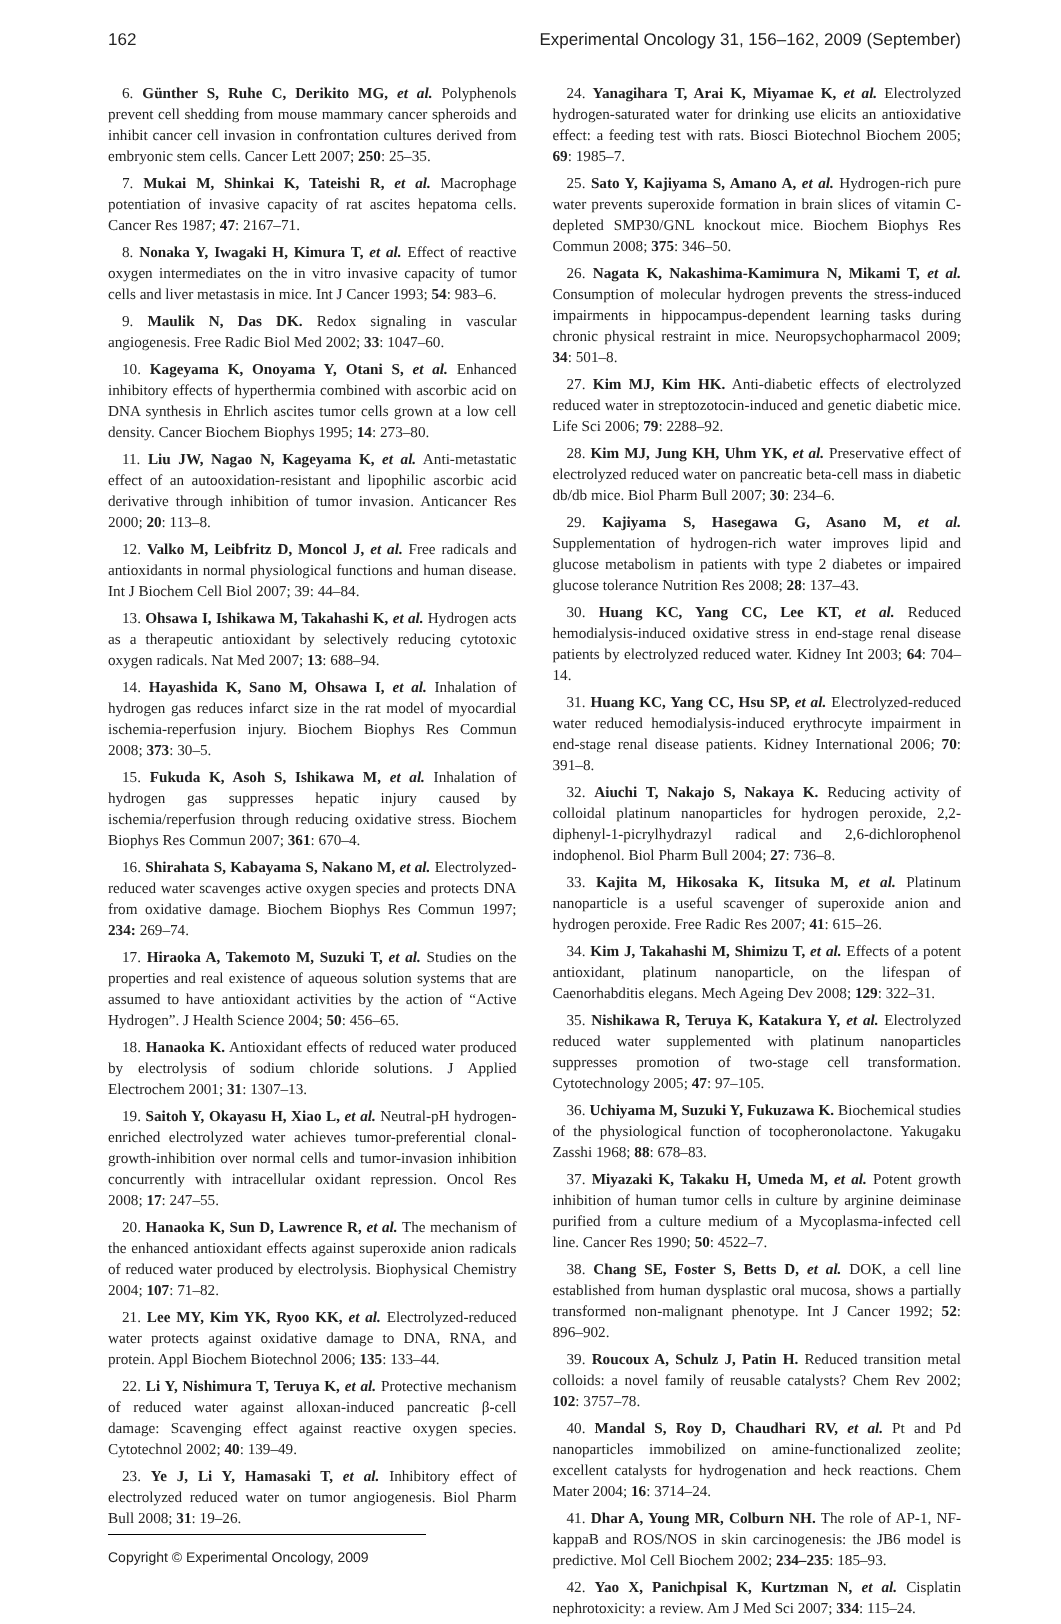162 Experimental Oncology 31, 156–162, 2009 (September)
6. Günther S, Ruhe C, Derikito MG, et al. Polyphenols prevent cell shedding from mouse mammary cancer spheroids and inhibit cancer cell invasion in confrontation cultures derived from embryonic stem cells. Cancer Lett 2007; 250: 25–35.
7. Mukai M, Shinkai K, Tateishi R, et al. Macrophage potentiation of invasive capacity of rat ascites hepatoma cells. Cancer Res 1987; 47: 2167–71.
8. Nonaka Y, Iwagaki H, Kimura T, et al. Effect of reactive oxygen intermediates on the in vitro invasive capacity of tumor cells and liver metastasis in mice. Int J Cancer 1993; 54: 983–6.
9. Maulik N, Das DK. Redox signaling in vascular angiogenesis. Free Radic Biol Med 2002; 33: 1047–60.
10. Kageyama K, Onoyama Y, Otani S, et al. Enhanced inhibitory effects of hyperthermia combined with ascorbic acid on DNA synthesis in Ehrlich ascites tumor cells grown at a low cell density. Cancer Biochem Biophys 1995; 14: 273–80.
11. Liu JW, Nagao N, Kageyama K, et al. Anti-metastatic effect of an autooxidation-resistant and lipophilic ascorbic acid derivative through inhibition of tumor invasion. Anticancer Res 2000; 20: 113–8.
12. Valko M, Leibfritz D, Moncol J, et al. Free radicals and antioxidants in normal physiological functions and human disease. Int J Biochem Cell Biol 2007; 39: 44–84.
13. Ohsawa I, Ishikawa M, Takahashi K, et al. Hydrogen acts as a therapeutic antioxidant by selectively reducing cytotoxic oxygen radicals. Nat Med 2007; 13: 688–94.
14. Hayashida K, Sano M, Ohsawa I, et al. Inhalation of hydrogen gas reduces infarct size in the rat model of myocardial ischemia-reperfusion injury. Biochem Biophys Res Commun 2008; 373: 30–5.
15. Fukuda K, Asoh S, Ishikawa M, et al. Inhalation of hydrogen gas suppresses hepatic injury caused by ischemia/reperfusion through reducing oxidative stress. Biochem Biophys Res Commun 2007; 361: 670–4.
16. Shirahata S, Kabayama S, Nakano M, et al. Electrolyzed-reduced water scavenges active oxygen species and protects DNA from oxidative damage. Biochem Biophys Res Commun 1997; 234: 269–74.
17. Hiraoka A, Takemoto M, Suzuki T, et al. Studies on the properties and real existence of aqueous solution systems that are assumed to have antioxidant activities by the action of “Active Hydrogen”. J Health Science 2004; 50: 456–65.
18. Hanaoka K. Antioxidant effects of reduced water produced by electrolysis of sodium chloride solutions. J Applied Electrochem 2001; 31: 1307–13.
19. Saitoh Y, Okayasu H, Xiao L, et al. Neutral-pH hydrogen-enriched electrolyzed water achieves tumor-preferential clonal-growth-inhibition over normal cells and tumor-invasion inhibition concurrently with intracellular oxidant repression. Oncol Res 2008; 17: 247–55.
20. Hanaoka K, Sun D, Lawrence R, et al. The mechanism of the enhanced antioxidant effects against superoxide anion radicals of reduced water produced by electrolysis. Biophysical Chemistry 2004; 107: 71–82.
21. Lee MY, Kim YK, Ryoo KK, et al. Electrolyzed-reduced water protects against oxidative damage to DNA, RNA, and protein. Appl Biochem Biotechnol 2006; 135: 133–44.
22. Li Y, Nishimura T, Teruya K, et al. Protective mechanism of reduced water against alloxan-induced pancreatic β-cell damage: Scavenging effect against reactive oxygen species. Cytotechnol 2002; 40: 139–49.
23. Ye J, Li Y, Hamasaki T, et al. Inhibitory effect of electrolyzed reduced water on tumor angiogenesis. Biol Pharm Bull 2008; 31: 19–26.
Copyright © Experimental Oncology, 2009
24. Yanagihara T, Arai K, Miyamae K, et al. Electrolyzed hydrogen-saturated water for drinking use elicits an antioxidative effect: a feeding test with rats. Biosci Biotechnol Biochem 2005; 69: 1985–7.
25. Sato Y, Kajiyama S, Amano A, et al. Hydrogen-rich pure water prevents superoxide formation in brain slices of vitamin C-depleted SMP30/GNL knockout mice. Biochem Biophys Res Commun 2008; 375: 346–50.
26. Nagata K, Nakashima-Kamimura N, Mikami T, et al. Consumption of molecular hydrogen prevents the stress-induced impairments in hippocampus-dependent learning tasks during chronic physical restraint in mice. Neuropsychopharmacol 2009; 34: 501–8.
27. Kim MJ, Kim HK. Anti-diabetic effects of electrolyzed reduced water in streptozotocin-induced and genetic diabetic mice. Life Sci 2006; 79: 2288–92.
28. Kim MJ, Jung KH, Uhm YK, et al. Preservative effect of electrolyzed reduced water on pancreatic beta-cell mass in diabetic db/db mice. Biol Pharm Bull 2007; 30: 234–6.
29. Kajiyama S, Hasegawa G, Asano M, et al. Supplementation of hydrogen-rich water improves lipid and glucose metabolism in patients with type 2 diabetes or impaired glucose tolerance Nutrition Res 2008; 28: 137–43.
30. Huang KC, Yang CC, Lee KT, et al. Reduced hemodialysis-induced oxidative stress in end-stage renal disease patients by electrolyzed reduced water. Kidney Int 2003; 64: 704–14.
31. Huang KC, Yang CC, Hsu SP, et al. Electrolyzed-reduced water reduced hemodialysis-induced erythrocyte impairment in end-stage renal disease patients. Kidney International 2006; 70: 391–8.
32. Aiuchi T, Nakajo S, Nakaya K. Reducing activity of colloidal platinum nanoparticles for hydrogen peroxide, 2,2-diphenyl-1-picrylhydrazyl radical and 2,6-dichlorophenol indophenol. Biol Pharm Bull 2004; 27: 736–8.
33. Kajita M, Hikosaka K, Iitsuka M, et al. Platinum nanoparticle is a useful scavenger of superoxide anion and hydrogen peroxide. Free Radic Res 2007; 41: 615–26.
34. Kim J, Takahashi M, Shimizu T, et al. Effects of a potent antioxidant, platinum nanoparticle, on the lifespan of Caenorhabditis elegans. Mech Ageing Dev 2008; 129: 322–31.
35. Nishikawa R, Teruya K, Katakura Y, et al. Electrolyzed reduced water supplemented with platinum nanoparticles suppresses promotion of two-stage cell transformation. Cytotechnology 2005; 47: 97–105.
36. Uchiyama M, Suzuki Y, Fukuzawa K. Biochemical studies of the physiological function of tocopheronolactone. Yakugaku Zasshi 1968; 88: 678–83.
37. Miyazaki K, Takaku H, Umeda M, et al. Potent growth inhibition of human tumor cells in culture by arginine deiminase purified from a culture medium of a Mycoplasma-infected cell line. Cancer Res 1990; 50: 4522–7.
38. Chang SE, Foster S, Betts D, et al. DOK, a cell line established from human dysplastic oral mucosa, shows a partially transformed non-malignant phenotype. Int J Cancer 1992; 52: 896–902.
39. Roucoux A, Schulz J, Patin H. Reduced transition metal colloids: a novel family of reusable catalysts? Chem Rev 2002; 102: 3757–78.
40. Mandal S, Roy D, Chaudhari RV, et al. Pt and Pd nanoparticles immobilized on amine-functionalized zeolite; excellent catalysts for hydrogenation and heck reactions. Chem Mater 2004; 16: 3714–24.
41. Dhar A, Young MR, Colburn NH. The role of AP-1, NF-kappaB and ROS/NOS in skin carcinogenesis: the JB6 model is predictive. Mol Cell Biochem 2002; 234–235: 185–93.
42. Yao X, Panichpisal K, Kurtzman N, et al. Cisplatin nephrotoxicity: a review. Am J Med Sci 2007; 334: 115–24.